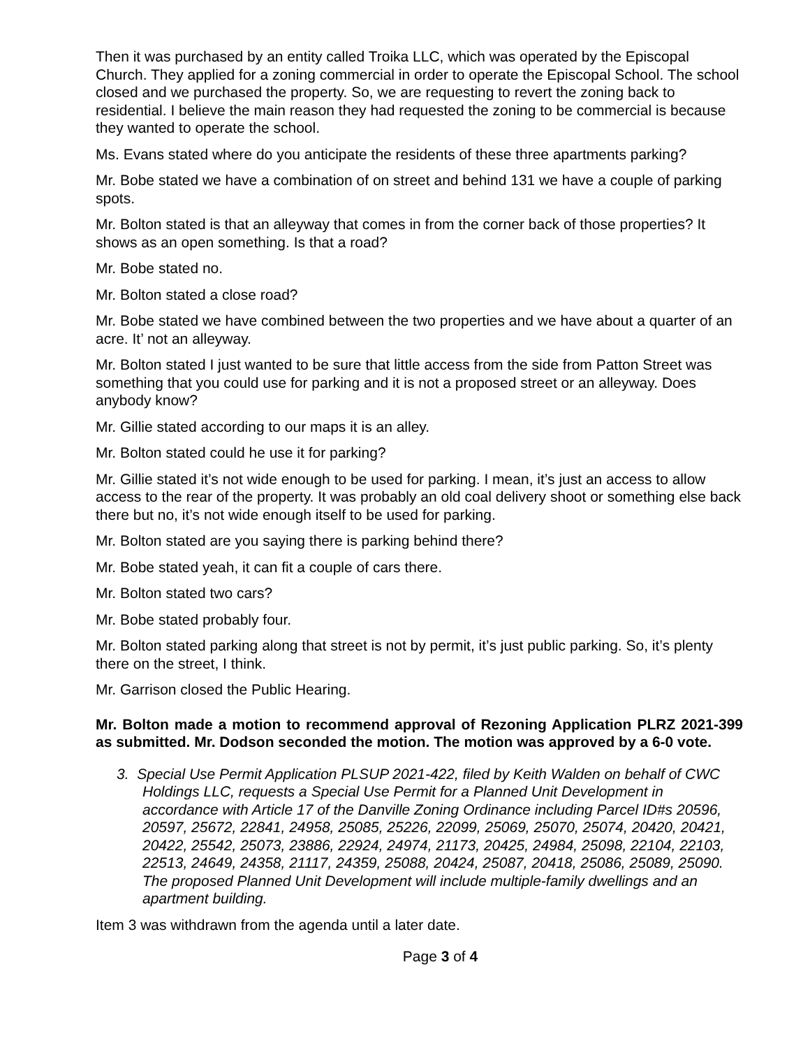Then it was purchased by an entity called Troika LLC, which was operated by the Episcopal Church. They applied for a zoning commercial in order to operate the Episcopal School. The school closed and we purchased the property. So, we are requesting to revert the zoning back to residential. I believe the main reason they had requested the zoning to be commercial is because they wanted to operate the school.
Ms. Evans stated where do you anticipate the residents of these three apartments parking?
Mr. Bobe stated we have a combination of on street and behind 131 we have a couple of parking spots.
Mr. Bolton stated is that an alleyway that comes in from the corner back of those properties? It shows as an open something. Is that a road?
Mr. Bobe stated no.
Mr. Bolton stated a close road?
Mr. Bobe stated we have combined between the two properties and we have about a quarter of an acre. It’ not an alleyway.
Mr. Bolton stated I just wanted to be sure that little access from the side from Patton Street was something that you could use for parking and it is not a proposed street or an alleyway. Does anybody know?
Mr. Gillie stated according to our maps it is an alley.
Mr. Bolton stated could he use it for parking?
Mr. Gillie stated it’s not wide enough to be used for parking. I mean, it’s just an access to allow access to the rear of the property. It was probably an old coal delivery shoot or something else back there but no, it’s not wide enough itself to be used for parking.
Mr. Bolton stated are you saying there is parking behind there?
Mr. Bobe stated yeah, it can fit a couple of cars there.
Mr. Bolton stated two cars?
Mr. Bobe stated probably four.
Mr. Bolton stated parking along that street is not by permit, it’s just public parking. So, it’s plenty there on the street, I think.
Mr. Garrison closed the Public Hearing.
Mr. Bolton made a motion to recommend approval of Rezoning Application PLRZ 2021-399 as submitted. Mr. Dodson seconded the motion. The motion was approved by a 6-0 vote.
3. Special Use Permit Application PLSUP 2021-422, filed by Keith Walden on behalf of CWC Holdings LLC, requests a Special Use Permit for a Planned Unit Development in accordance with Article 17 of the Danville Zoning Ordinance including Parcel ID#s 20596, 20597, 25672, 22841, 24958, 25085, 25226, 22099, 25069, 25070, 25074, 20420, 20421, 20422, 25542, 25073, 23886, 22924, 24974, 21173, 20425, 24984, 25098, 22104, 22103, 22513, 24649, 24358, 21117, 24359, 25088, 20424, 25087, 20418, 25086, 25089, 25090. The proposed Planned Unit Development will include multiple-family dwellings and an apartment building.
Item 3 was withdrawn from the agenda until a later date.
Page 3 of 4